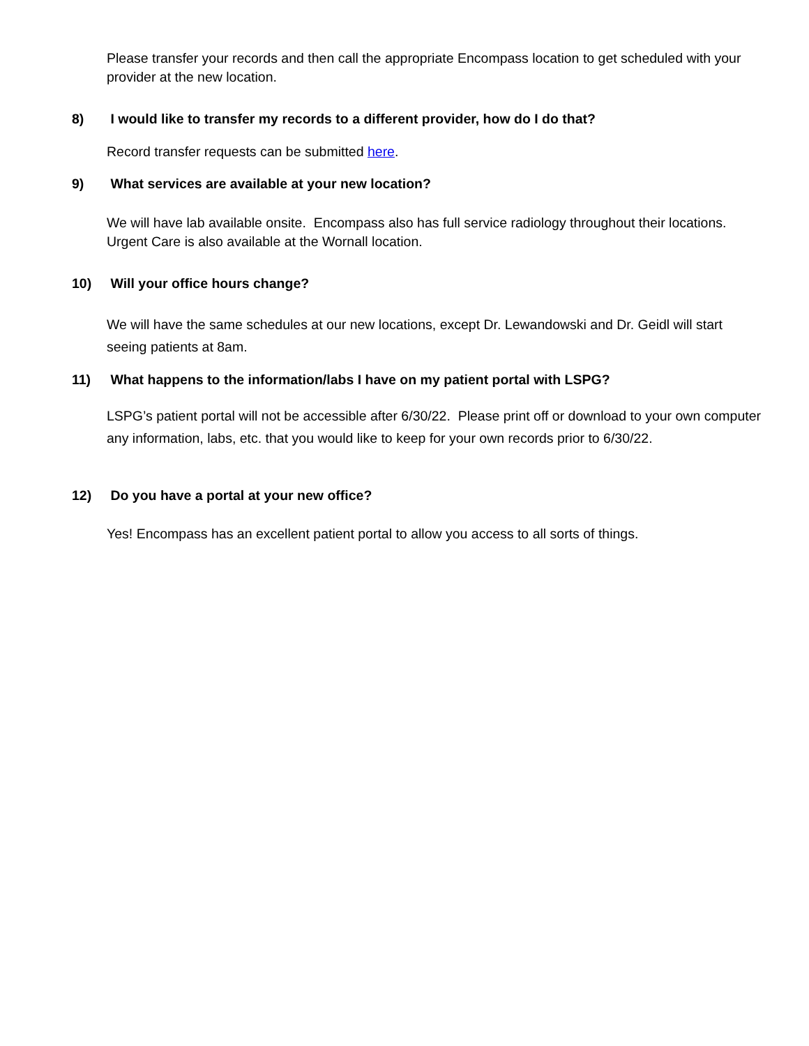Please transfer your records and then call the appropriate Encompass location to get scheduled with your provider at the new location.
8) I would like to transfer my records to a different provider, how do I do that?
Record transfer requests can be submitted here.
9) What services are available at your new location?
We will have lab available onsite. Encompass also has full service radiology throughout their locations. Urgent Care is also available at the Wornall location.
10) Will your office hours change?
We will have the same schedules at our new locations, except Dr. Lewandowski and Dr. Geidl will start seeing patients at 8am.
11) What happens to the information/labs I have on my patient portal with LSPG?
LSPG’s patient portal will not be accessible after 6/30/22. Please print off or download to your own computer any information, labs, etc. that you would like to keep for your own records prior to 6/30/22.
12) Do you have a portal at your new office?
Yes! Encompass has an excellent patient portal to allow you access to all sorts of things.